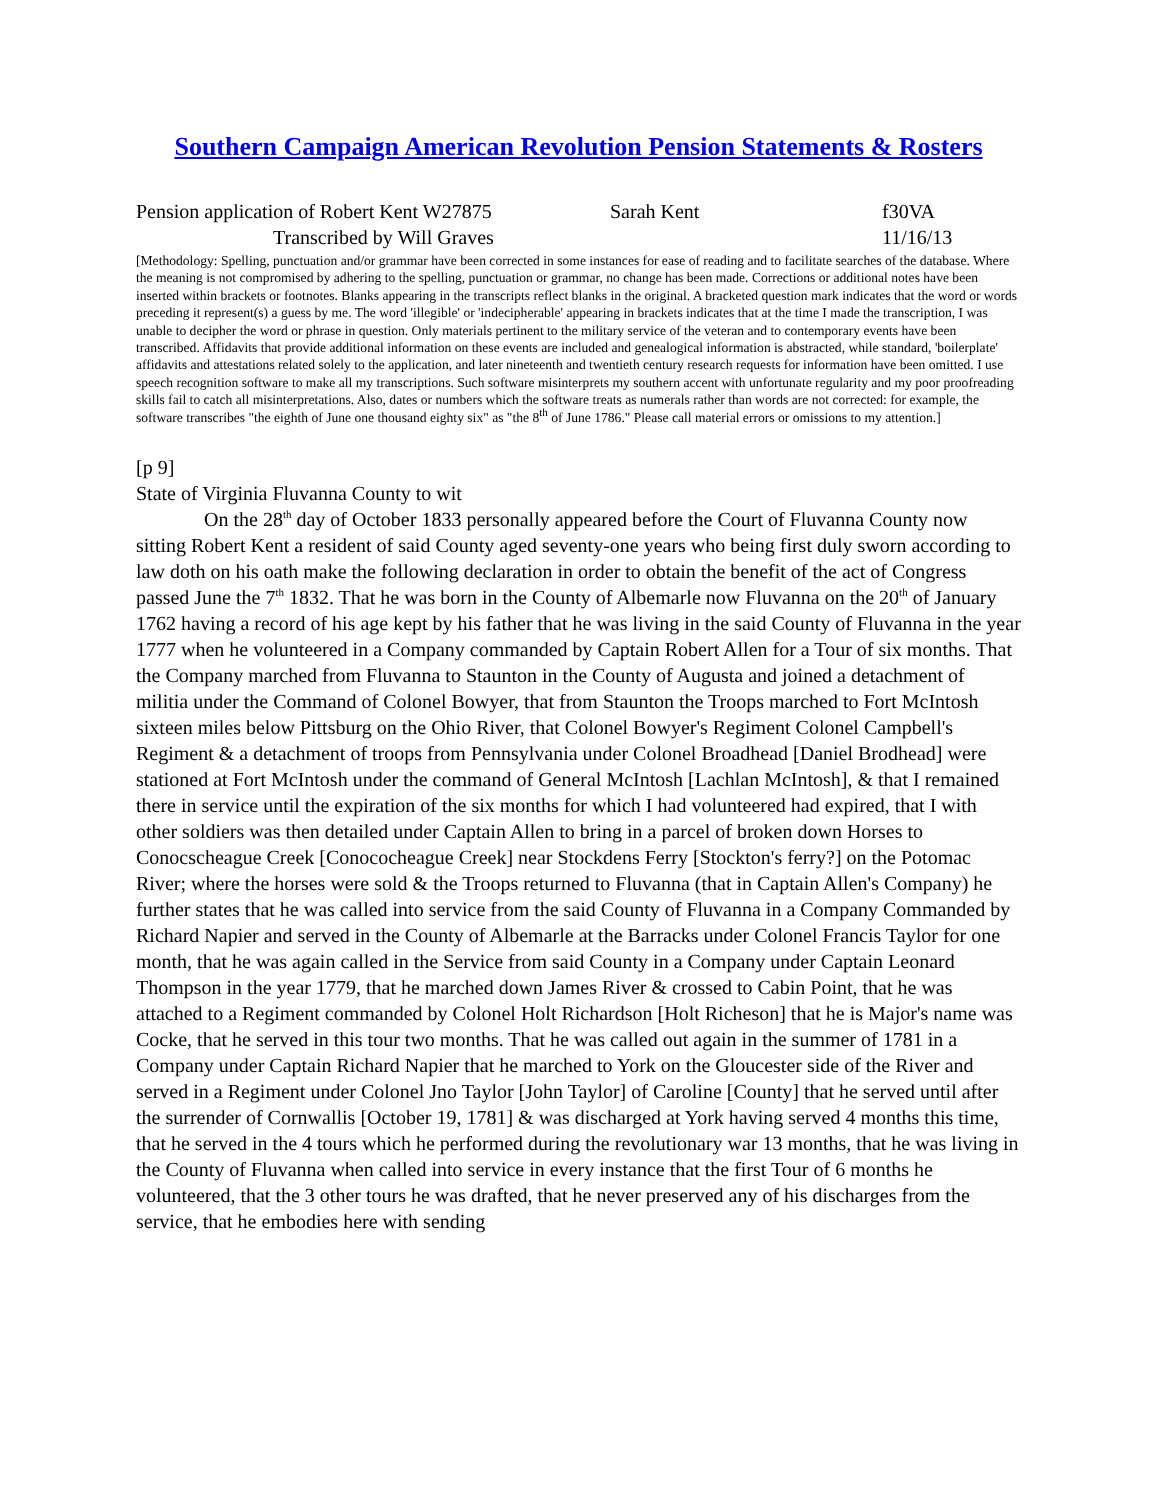Southern Campaign American Revolution Pension Statements & Rosters
Pension application of Robert Kent W27875 Sarah Kent f30VA
Transcribed by Will Graves 11/16/13
[Methodology: Spelling, punctuation and/or grammar have been corrected in some instances for ease of reading and to facilitate searches of the database. Where the meaning is not compromised by adhering to the spelling, punctuation or grammar, no change has been made. Corrections or additional notes have been inserted within brackets or footnotes. Blanks appearing in the transcripts reflect blanks in the original. A bracketed question mark indicates that the word or words preceding it represent(s) a guess by me. The word 'illegible' or 'indecipherable' appearing in brackets indicates that at the time I made the transcription, I was unable to decipher the word or phrase in question. Only materials pertinent to the military service of the veteran and to contemporary events have been transcribed. Affidavits that provide additional information on these events are included and genealogical information is abstracted, while standard, 'boilerplate' affidavits and attestations related solely to the application, and later nineteenth and twentieth century research requests for information have been omitted. I use speech recognition software to make all my transcriptions. Such software misinterprets my southern accent with unfortunate regularity and my poor proofreading skills fail to catch all misinterpretations. Also, dates or numbers which the software treats as numerals rather than words are not corrected: for example, the software transcribes "the eighth of June one thousand eighty six" as "the 8<sup>th</sup> of June 1786." Please call material errors or omissions to my attention.]
[p 9]
State of Virginia Fluvanna County to wit
On the 28<sup>th</sup> day of October 1833 personally appeared before the Court of Fluvanna County now sitting Robert Kent a resident of said County aged seventy-one years who being first duly sworn according to law doth on his oath make the following declaration in order to obtain the benefit of the act of Congress passed June the 7<sup>th</sup> 1832. That he was born in the County of Albemarle now Fluvanna on the 20<sup>th</sup> of January 1762 having a record of his age kept by his father that he was living in the said County of Fluvanna in the year 1777 when he volunteered in a Company commanded by Captain Robert Allen for a Tour of six months. That the Company marched from Fluvanna to Staunton in the County of Augusta and joined a detachment of militia under the Command of Colonel Bowyer, that from Staunton the Troops marched to Fort McIntosh sixteen miles below Pittsburg on the Ohio River, that Colonel Bowyer's Regiment Colonel Campbell's Regiment & a detachment of troops from Pennsylvania under Colonel Broadhead [Daniel Brodhead] were stationed at Fort McIntosh under the command of General McIntosh [Lachlan McIntosh], & that I remained there in service until the expiration of the six months for which I had volunteered had expired, that I with other soldiers was then detailed under Captain Allen to bring in a parcel of broken down Horses to Conocscheague Creek [Conococheague Creek] near Stockdens Ferry [Stockton's ferry?] on the Potomac River; where the horses were sold & the Troops returned to Fluvanna (that in Captain Allen's Company) he further states that he was called into service from the said County of Fluvanna in a Company Commanded by Richard Napier and served in the County of Albemarle at the Barracks under Colonel Francis Taylor for one month, that he was again called in the Service from said County in a Company under Captain Leonard Thompson in the year 1779, that he marched down James River & crossed to Cabin Point, that he was attached to a Regiment commanded by Colonel Holt Richardson [Holt Richeson] that he is Major's name was Cocke, that he served in this tour two months. That he was called out again in the summer of 1781 in a Company under Captain Richard Napier that he marched to York on the Gloucester side of the River and served in a Regiment under Colonel Jno Taylor [John Taylor] of Caroline [County] that he served until after the surrender of Cornwallis [October 19, 1781] & was discharged at York having served 4 months this time, that he served in the 4 tours which he performed during the revolutionary war 13 months, that he was living in the County of Fluvanna when called into service in every instance that the first Tour of 6 months he volunteered, that the 3 other tours he was drafted, that he never preserved any of his discharges from the service, that he embodies here with sending